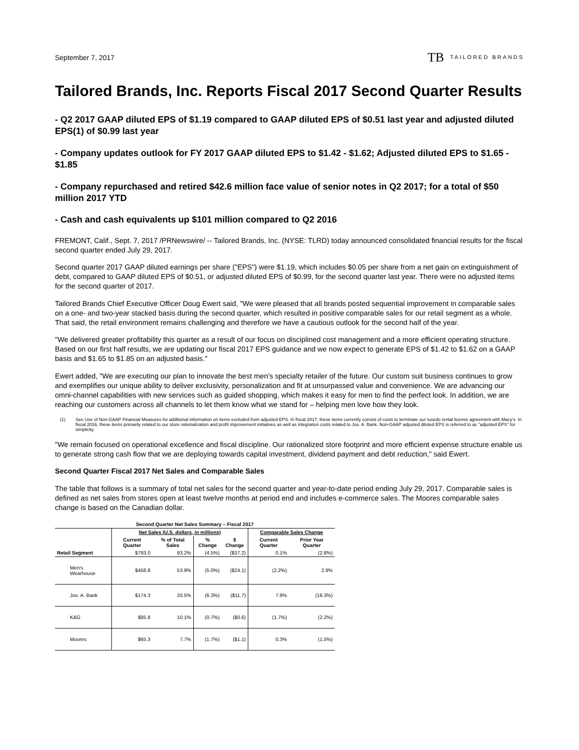September 7, 2017
TB TAILORED BRANDS
Tailored Brands, Inc. Reports Fiscal 2017 Second Quarter Results
- Q2 2017 GAAP diluted EPS of $1.19 compared to GAAP diluted EPS of $0.51 last year and adjusted diluted EPS(1) of $0.99 last year
- Company updates outlook for FY 2017 GAAP diluted EPS to $1.42 - $1.62; Adjusted diluted EPS to $1.65 - $1.85
- Company repurchased and retired $42.6 million face value of senior notes in Q2 2017; for a total of $50 million 2017 YTD
- Cash and cash equivalents up $101 million compared to Q2 2016
FREMONT, Calif., Sept. 7, 2017 /PRNewswire/ -- Tailored Brands, Inc. (NYSE: TLRD) today announced consolidated financial results for the fiscal second quarter ended July 29, 2017.
Second quarter 2017 GAAP diluted earnings per share ("EPS") were $1.19, which includes $0.05 per share from a net gain on extinguishment of debt, compared to GAAP diluted EPS of $0.51, or adjusted diluted EPS of $0.99, for the second quarter last year. There were no adjusted items for the second quarter of 2017.
Tailored Brands Chief Executive Officer Doug Ewert said, "We were pleased that all brands posted sequential improvement in comparable sales on a one- and two-year stacked basis during the second quarter, which resulted in positive comparable sales for our retail segment as a whole. That said, the retail environment remains challenging and therefore we have a cautious outlook for the second half of the year.
"We delivered greater profitability this quarter as a result of our focus on disciplined cost management and a more efficient operating structure. Based on our first half results, we are updating our fiscal 2017 EPS guidance and we now expect to generate EPS of $1.42 to $1.62 on a GAAP basis and $1.65 to $1.85 on an adjusted basis."
Ewert added, "We are executing our plan to innovate the best men's specialty retailer of the future. Our custom suit business continues to grow and exemplifies our unique ability to deliver exclusivity, personalization and fit at unsurpassed value and convenience. We are advancing our omni-channel capabilities with new services such as guided shopping, which makes it easy for men to find the perfect look. In addition, we are reaching our customers across all channels to let them know what we stand for – helping men love how they look.
(1) See Use of Non-GAAP Financial Measures for additional information on items excluded from adjusted EPS. In fiscal 2017, these items currently consist of costs to terminate our tuxedo rental license agreement with Macy's. In fiscal 2016, these items primarily related to our store rationalization and profit improvement initiatives as well as integration costs related to Jos. A. Bank. Non-GAAP adjusted diluted EPS is referred to as "adjusted EPS" for simplicity.
"We remain focused on operational excellence and fiscal discipline. Our rationalized store footprint and more efficient expense structure enable us to generate strong cash flow that we are deploying towards capital investment, dividend payment and debt reduction," said Ewert.
Second Quarter Fiscal 2017 Net Sales and Comparable Sales
The table that follows is a summary of total net sales for the second quarter and year-to-date period ending July 29, 2017. Comparable sales is defined as net sales from stores open at least twelve months at period end and includes e-commerce sales. The Moores comparable sales change is based on the Canadian dollar.
| Second Quarter Net Sales Summary – Fiscal 2017 | | | | | | |
| --- | --- | --- | --- | --- | --- | --- |
| | Net Sales (U.S. dollars, in millions) | | | | Comparable Sales Change | |
| | Current Quarter | % of Total Sales | % Change | $ Change | Current Quarter | Prior Year Quarter |
| Retail Segment | $793.0 | 93.2% | (4.5%) | ($37.2) | 0.1% | (2.8%) |
| Men's Wearhouse | $458.8 | 53.9% | (5.0%) | ($24.1) | (2.2%) | 2.9% |
| Jos. A. Bank | $174.3 | 20.5% | (6.3%) | ($11.7) | 7.8% | (16.3%) |
| K&G | $85.8 | 10.1% | (0.7%) | ($0.6) | (1.7%) | (2.2%) |
| Moores | $65.3 | 7.7% | (1.7%) | ($1.1) | 0.3% | (1.5%) |